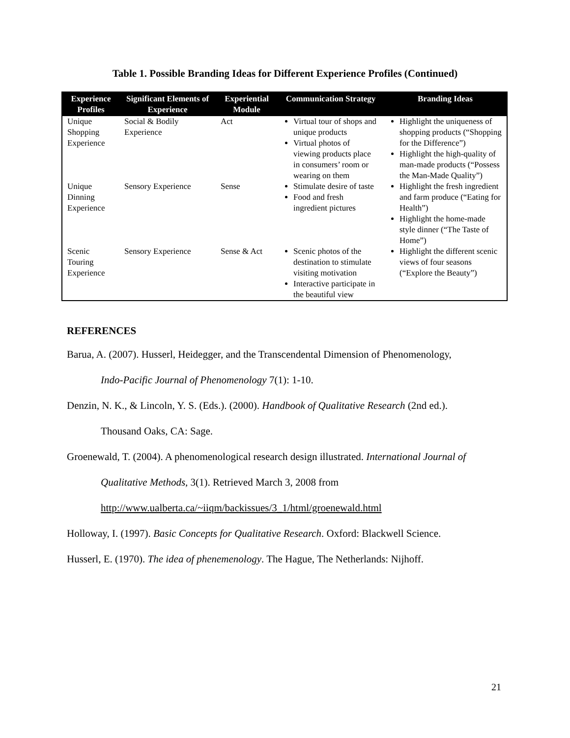Table 1. Possible Branding Ideas for Different Experience Profiles (Continued)
| Experience Profiles | Significant Elements of Experience | Experiential Module | Communication Strategy | Branding Ideas |
| --- | --- | --- | --- | --- |
| Unique Shopping Experience | Social & Bodily Experience | Act | Virtual tour of shops and unique products Virtual photos of viewing products place in consumers’ room or wearing on them | Highlight the uniqueness of shopping products (“Shopping for the Difference”) Highlight the high-quality of man-made products (“Possess the Man-Made Quality”) |
| Unique Dinning Experience | Sensory Experience | Sense | Stimulate desire of taste Food and fresh ingredient pictures | Highlight the fresh ingredient and farm produce (“Eating for Health”) Highlight the home-made style dinner (“The Taste of Home”) |
| Scenic Touring Experience | Sensory Experience | Sense & Act | Scenic photos of the destination to stimulate visiting motivation Interactive participate in the beautiful view | Highlight the different scenic views of four seasons (“Explore the Beauty”) |
REFERENCES
Barua, A. (2007). Husserl, Heidegger, and the Transcendental Dimension of Phenomenology,
Indo-Pacific Journal of Phenomenology 7(1): 1-10.
Denzin, N. K., & Lincoln, Y. S. (Eds.). (2000). Handbook of Qualitative Research (2nd ed.).
Thousand Oaks, CA: Sage.
Groenewald, T. (2004). A phenomenological research design illustrated. International Journal of
Qualitative Methods, 3(1). Retrieved March 3, 2008 from
http://www.ualberta.ca/~iiqm/backissues/3_1/html/groenewald.html
Holloway, I. (1997). Basic Concepts for Qualitative Research. Oxford: Blackwell Science.
Husserl, E. (1970). The idea of phenemenology. The Hague, The Netherlands: Nijhoff.
21